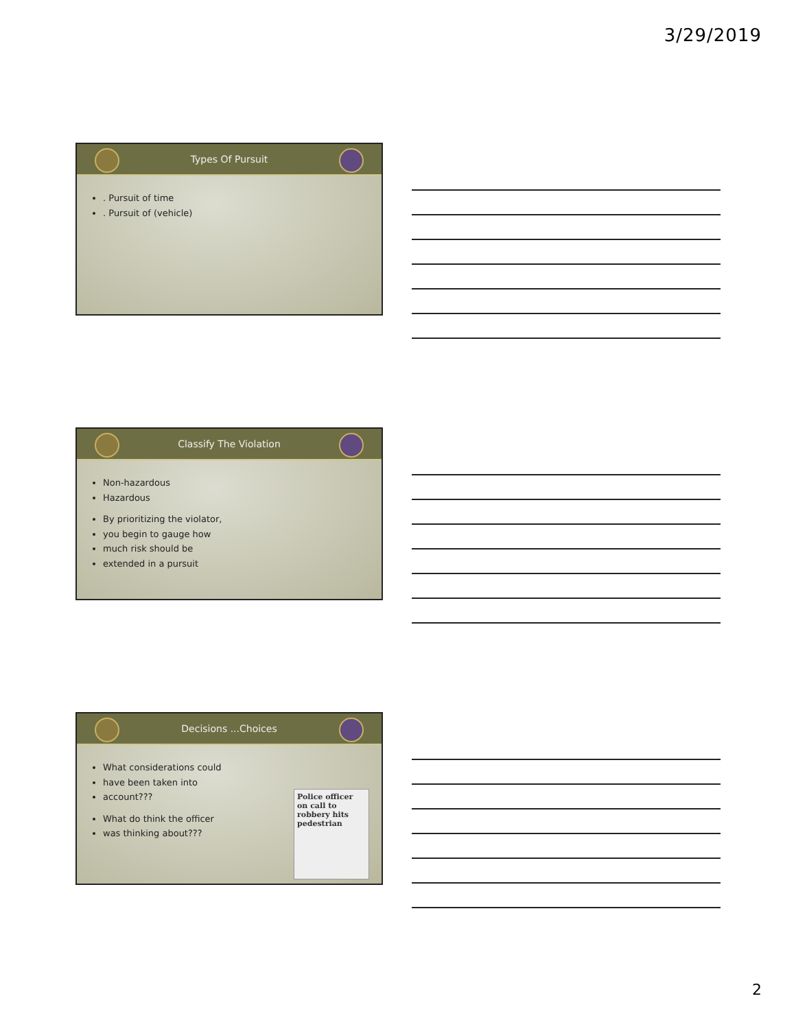3/29/2019
Types Of Pursuit
. Pursuit of time
. Pursuit of (vehicle)
Classify The Violation
Non-hazardous
Hazardous
By prioritizing the violator,
you begin to gauge how
much risk should be
extended in a pursuit
Decisions ...Choices
What considerations could
have been taken into
account???
What do think the officer
was thinking about???
Police officer on call to robbery hits pedestrian
2